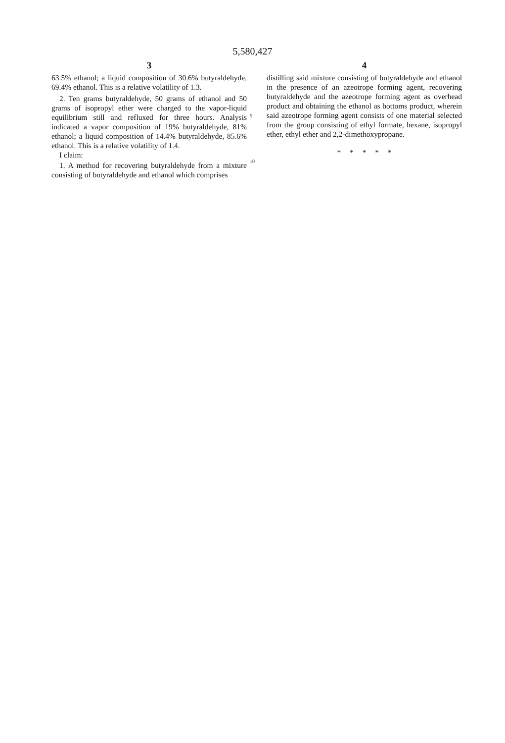5,580,427
3
63.5% ethanol; a liquid composition of 30.6% butyraldehyde, 69.4% ethanol. This is a relative volatility of 1.3.
2. Ten grams butyraldehyde, 50 grams of ethanol and 50 grams of isopropyl ether were charged to the vapor-liquid equilibrium still and refluxed for three hours. Analysis indicated a vapor composition of 19% butyraldehyde, 81% ethanol; a liquid composition of 14.4% butyraldehyde, 85.6% ethanol. This is a relative volatility of 1.4.
I claim:
1. A method for recovering butyraldehyde from a mixture consisting of butyraldehyde and ethanol which comprises
5
10
4
distilling said mixture consisting of butyraldehyde and ethanol in the presence of an azeotrope forming agent, recovering butyraldehyde and the azeotrope forming agent as overhead product and obtaining the ethanol as bottoms product, wherein said azeotrope forming agent consists of one material selected from the group consisting of ethyl formate, hexane, isopropyl ether, ethyl ether and 2,2-dimethoxypropane.
* * * * *